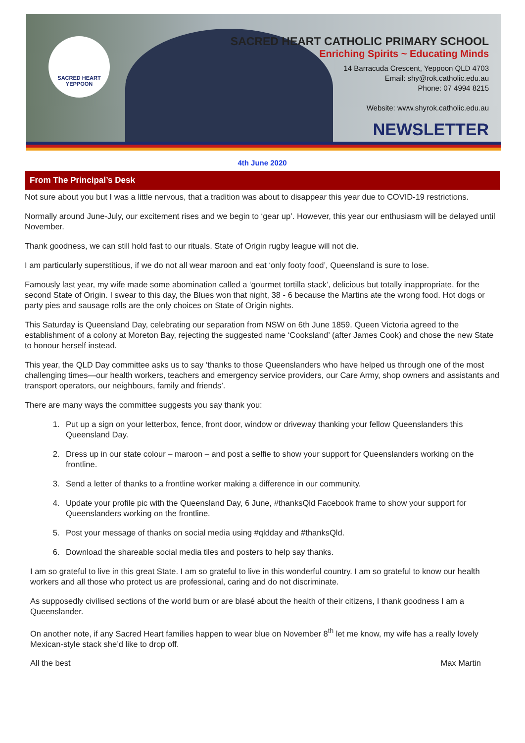SACRED HEART
YEPPOON
SACRED HEART CATHOLIC PRIMARY SCHOOL
Enriching Spirits ~ Educating Minds
14 Barracuda Crescent, Yeppoon QLD 4703
Email: shy@rok.catholic.edu.au
Phone: 07 4994 8215
Website: www.shyrok.catholic.edu.au
NEWSLETTER
4th June 2020
From The Principal’s Desk
Not sure about you but I was a little nervous, that a tradition was about to disappear this year due to COVID-19 restrictions.
Normally around June-July, our excitement rises and we begin to ‘gear up’. However, this year our enthusiasm will be delayed until November.
Thank goodness, we can still hold fast to our rituals. State of Origin rugby league will not die.
I am particularly superstitious, if we do not all wear maroon and eat ‘only footy food’, Queensland is sure to lose.
Famously last year, my wife made some abomination called a ‘gourmet tortilla stack’, delicious but totally inappropriate, for the second State of Origin. I swear to this day, the Blues won that night, 38 - 6 because the Martins ate the wrong food. Hot dogs or party pies and sausage rolls are the only choices on State of Origin nights.
This Saturday is Queensland Day, celebrating our separation from NSW on 6th June 1859. Queen Victoria agreed to the establishment of a colony at Moreton Bay, rejecting the suggested name ‘Cooksland’ (after James Cook) and chose the new State to honour herself instead.
This year, the QLD Day committee asks us to say ‘thanks to those Queenslanders who have helped us through one of the most challenging times—our health workers, teachers and emergency service providers, our Care Army, shop owners and assistants and transport operators, our neighbours, family and friends’.
There are many ways the committee suggests you say thank you:
1. Put up a sign on your letterbox, fence, front door, window or driveway thanking your fellow Queenslanders this Queensland Day.
2. Dress up in our state colour – maroon – and post a selfie to show your support for Queenslanders working on the frontline.
3. Send a letter of thanks to a frontline worker making a difference in our community.
4. Update your profile pic with the Queensland Day, 6 June, #thanksQld Facebook frame to show your support for Queenslanders working on the frontline.
5. Post your message of thanks on social media using #qldday and #thanksQld.
6. Download the shareable social media tiles and posters to help say thanks.
I am so grateful to live in this great State. I am so grateful to live in this wonderful country. I am so grateful to know our health workers and all those who protect us are professional, caring and do not discriminate.
As supposedly civilised sections of the world burn or are blasé about the health of their citizens, I thank goodness I am a Queenslander.
On another note, if any Sacred Heart families happen to wear blue on November 8<sup>th</sup> let me know, my wife has a really lovely Mexican-style stack she’d like to drop off.
All the best Max Martin